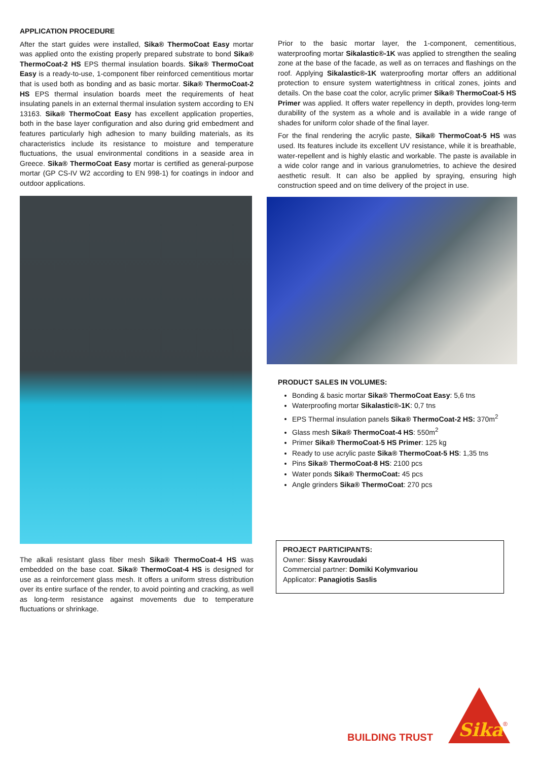APPLICATION PROCEDURE
After the start guides were installed, Sika® ThermoCoat Easy mortar was applied onto the existing properly prepared substrate to bond Sika® ThermoCoat-2 HS EPS thermal insulation boards. Sika® ThermoCoat Easy is a ready-to-use, 1-component fiber reinforced cementitious mortar that is used both as bonding and as basic mortar. Sika® ThermoCoat-2 HS EPS thermal insulation boards meet the requirements of heat insulating panels in an external thermal insulation system according to EN 13163. Sika® ThermoCoat Easy has excellent application properties, both in the base layer configuration and also during grid embedment and features particularly high adhesion to many building materials, as its characteristics include its resistance to moisture and temperature fluctuations, the usual environmental conditions in a seaside area in Greece. Sika® ThermoCoat Easy mortar is certified as general-purpose mortar (GP CS-IV W2 according to EN 998-1) for coatings in indoor and outdoor applications.
The alkali resistant glass fiber mesh Sika® ThermoCoat-4 HS was embedded on the base coat. Sika® ThermoCoat-4 HS is designed for use as a reinforcement glass mesh. It offers a uniform stress distribution over its entire surface of the render, to avoid pointing and cracking, as well as long-term resistance against movements due to temperature fluctuations or shrinkage.
Prior to the basic mortar layer, the 1-component, cementitious, waterproofing mortar Sikalastic®-1K was applied to strengthen the sealing zone at the base of the facade, as well as on terraces and flashings on the roof. Applying Sikalastic®-1K waterproofing mortar offers an additional protection to ensure system watertightness in critical zones, joints and details. On the base coat the color, acrylic primer Sika® ThermoCoat-5 HS Primer was applied. It offers water repellency in depth, provides long-term durability of the system as a whole and is available in a wide range of shades for uniform color shade of the final layer.
For the final rendering the acrylic paste, Sika® ThermoCoat-5 HS was used. Its features include its excellent UV resistance, while it is breathable, water-repellent and is highly elastic and workable. The paste is available in a wide color range and in various granulometries, to achieve the desired aesthetic result. It can also be applied by spraying, ensuring high construction speed and on time delivery of the project in use.
PRODUCT SALES IN VOLUMES:
Bonding & basic mortar Sika® ThermoCoat Easy: 5,6 tns
Waterproofing mortar Sikalastic®-1K: 0,7 tns
EPS Thermal insulation panels Sika® ThermoCoat-2 HS: 370m<sup>2</sup>
Glass mesh Sika® ThermoCoat-4 HS: 550m<sup>2</sup>
Primer Sika® ThermoCoat-5 HS Primer: 125 kg
Ready to use acrylic paste Sika® ThermoCoat-5 HS: 1,35 tns
Pins Sika® ThermoCoat-8 HS: 2100 pcs
Water ponds Sika® ThermoCoat: 45 pcs
Angle grinders Sika® ThermoCoat: 270 pcs
PROJECT PARTICIPANTS:
Owner: Sissy Kavroudaki
Commercial partner: Domiki Kolymvariou
Applicator: Panagiotis Saslis
BUILDING TRUST
Sika
®